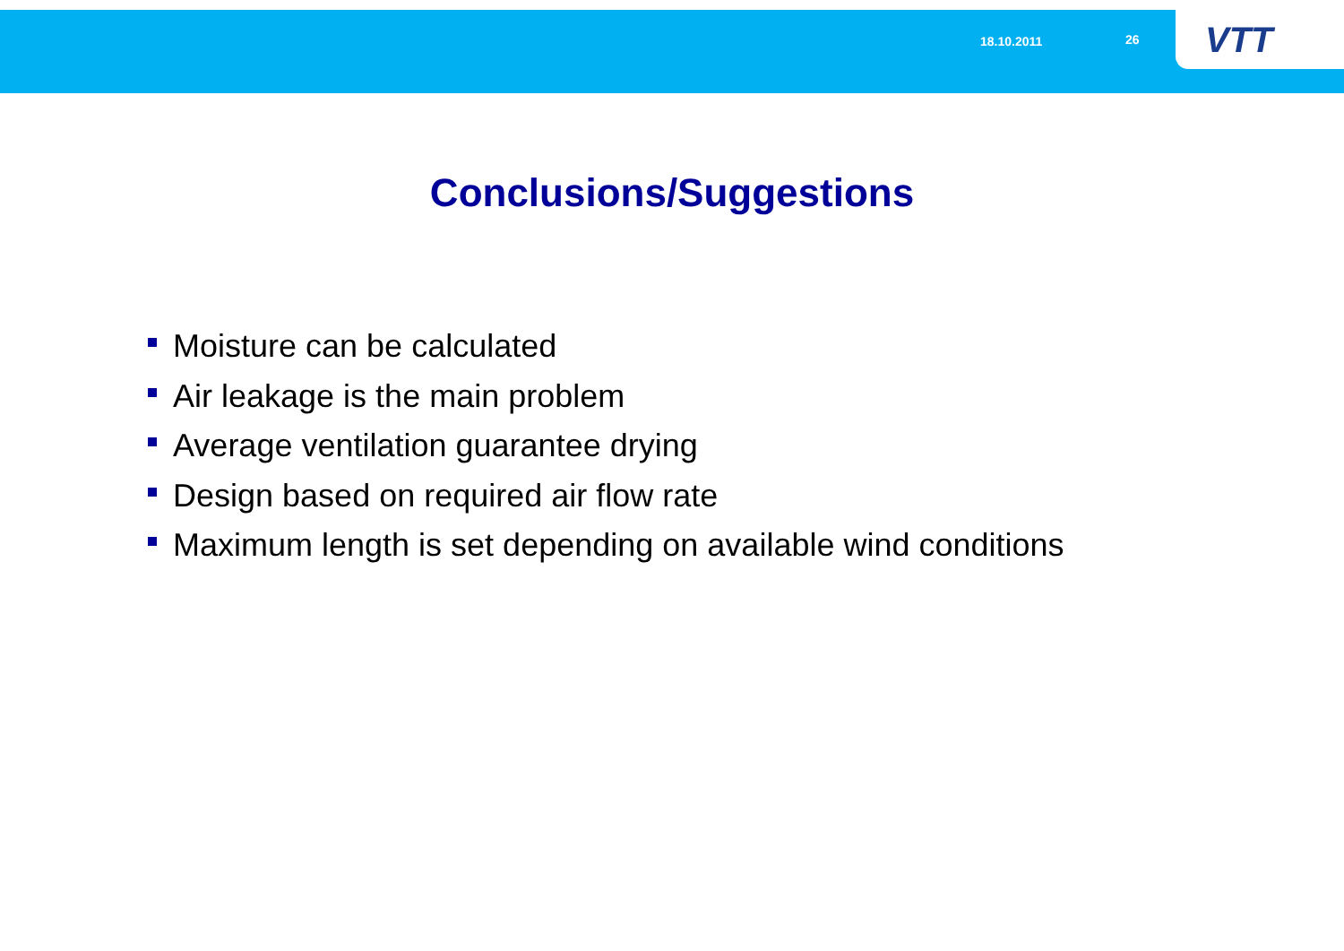18.10.2011 26 VTT
Conclusions/Suggestions
Moisture can be calculated
Air leakage is the main problem
Average ventilation guarantee drying
Design based on required air flow rate
Maximum length is set depending on available wind conditions